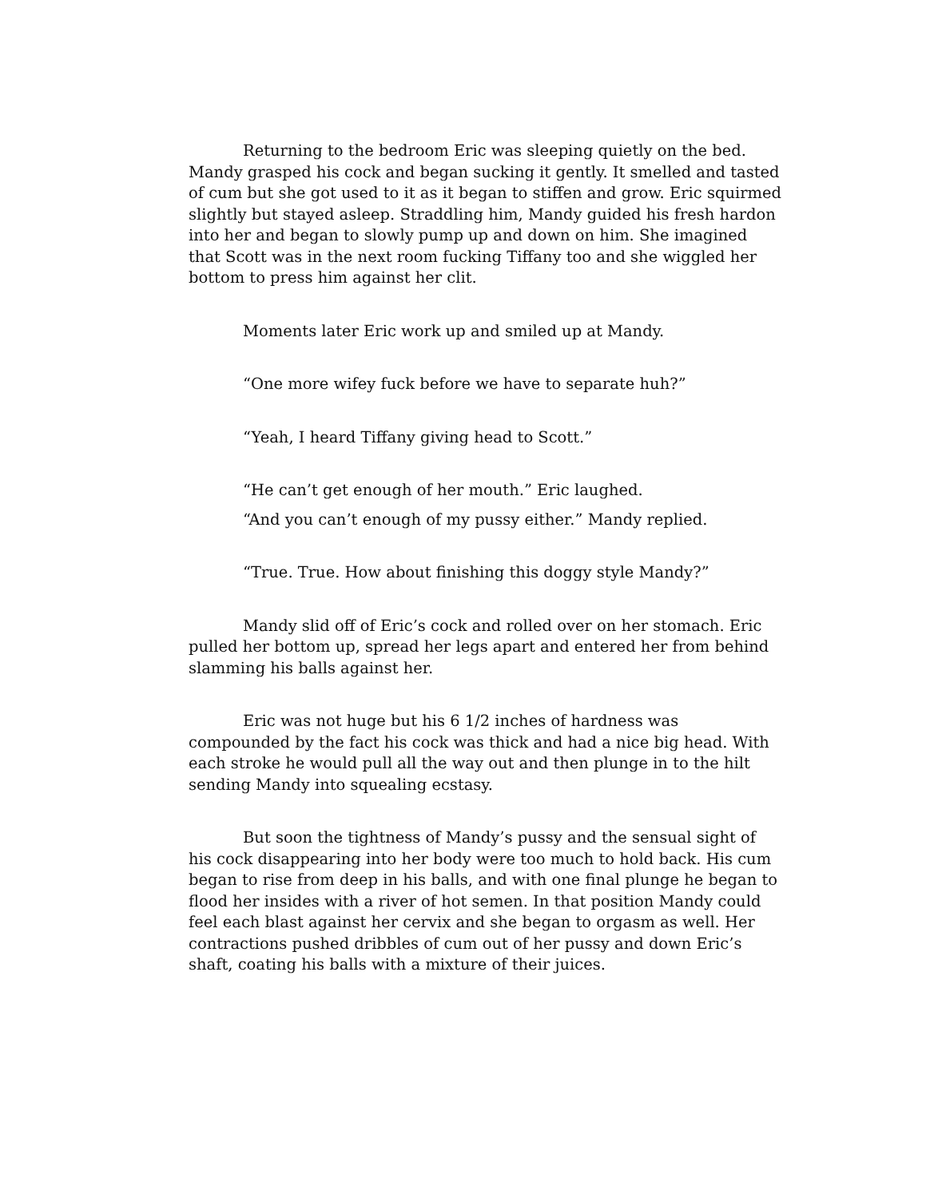Returning to the bedroom Eric was sleeping quietly on the bed. Mandy grasped his cock and began sucking it gently. It smelled and tasted of cum but she got used to it as it began to stiffen and grow. Eric squirmed slightly but stayed asleep. Straddling him, Mandy guided his fresh hardon into her and began to slowly pump up and down on him. She imagined that Scott was in the next room fucking Tiffany too and she wiggled her bottom to press him against her clit.
Moments later Eric work up and smiled up at Mandy.
“One more wifey fuck before we have to separate huh?”
“Yeah, I heard Tiffany giving head to Scott.”
“He can’t get enough of her mouth.” Eric laughed.
“And you can’t enough of my pussy either.” Mandy replied.
“True. True. How about finishing this doggy style Mandy?”
Mandy slid off of Eric’s cock and rolled over on her stomach. Eric pulled her bottom up, spread her legs apart and entered her from behind slamming his balls against her.
Eric was not huge but his 6 1/2 inches of hardness was compounded by the fact his cock was thick and had a nice big head. With each stroke he would pull all the way out and then plunge in to the hilt sending Mandy into squealing ecstasy.
But soon the tightness of Mandy’s pussy and the sensual sight of his cock disappearing into her body were too much to hold back. His cum began to rise from deep in his balls, and with one final plunge he began to flood her insides with a river of hot semen. In that position Mandy could feel each blast against her cervix and she began to orgasm as well. Her contractions pushed dribbles of cum out of her pussy and down Eric’s shaft, coating his balls with a mixture of their juices.